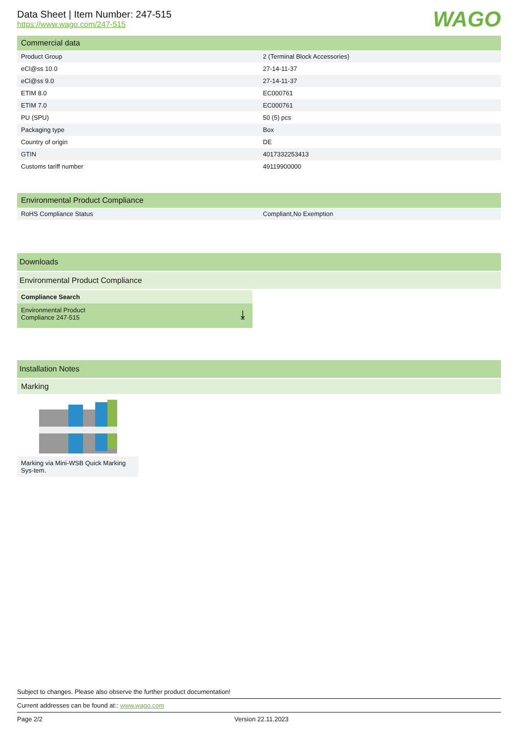WAGO
Data Sheet | Item Number: 247-515
https://www.wago.com/247-515
Commercial data
| Product Group | 2 (Terminal Block Accessories) |
| eCl@ss 10.0 | 27-14-11-37 |
| eCl@ss 9.0 | 27-14-11-37 |
| ETIM 8.0 | EC000761 |
| ETIM 7.0 | EC000761 |
| PU (SPU) | 50 (5) pcs |
| Packaging type | Box |
| Country of origin | DE |
| GTIN | 4017332253413 |
| Customs tariff number | 49119900000 |
Environmental Product Compliance
| RoHS Compliance Status | Compliant,No Exemption |
Downloads
Environmental Product Compliance
Compliance Search
Environmental Product
Compliance 247-515
⤓
Installation Notes
Marking
Marking via Mini-WSB Quick Marking Sys-tem.
Subject to changes. Please also observe the further product documentation!
Current addresses can be found at:: www.wago.com
Page 2/2 Version 22.11.2023